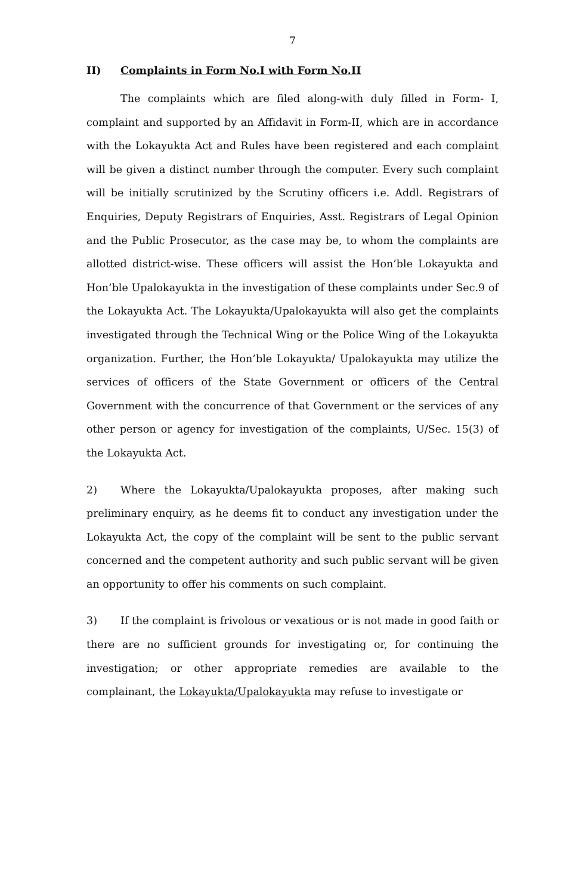7
II) Complaints in Form No.I with Form No.II
The complaints which are filed along-with duly filled in Form- I, complaint and supported by an Affidavit in Form-II, which are in accordance with the Lokayukta Act and Rules have been registered and each complaint will be given a distinct number through the computer. Every such complaint will be initially scrutinized by the Scrutiny officers i.e. Addl. Registrars of Enquiries, Deputy Registrars of Enquiries, Asst. Registrars of Legal Opinion and the Public Prosecutor, as the case may be, to whom the complaints are allotted district-wise. These officers will assist the Hon’ble Lokayukta and Hon’ble Upalokayukta in the investigation of these complaints under Sec.9 of the Lokayukta Act. The Lokayukta/Upalokayukta will also get the complaints investigated through the Technical Wing or the Police Wing of the Lokayukta organization. Further, the Hon’ble Lokayukta/ Upalokayukta may utilize the services of officers of the State Government or officers of the Central Government with the concurrence of that Government or the services of any other person or agency for investigation of the complaints, U/Sec. 15(3) of the Lokayukta Act.
2) Where the Lokayukta/Upalokayukta proposes, after making such preliminary enquiry, as he deems fit to conduct any investigation under the Lokayukta Act, the copy of the complaint will be sent to the public servant concerned and the competent authority and such public servant will be given an opportunity to offer his comments on such complaint.
3) If the complaint is frivolous or vexatious or is not made in good faith or there are no sufficient grounds for investigating or, for continuing the investigation; or other appropriate remedies are available to the complainant, the Lokayukta/Upalokayukta may refuse to investigate or